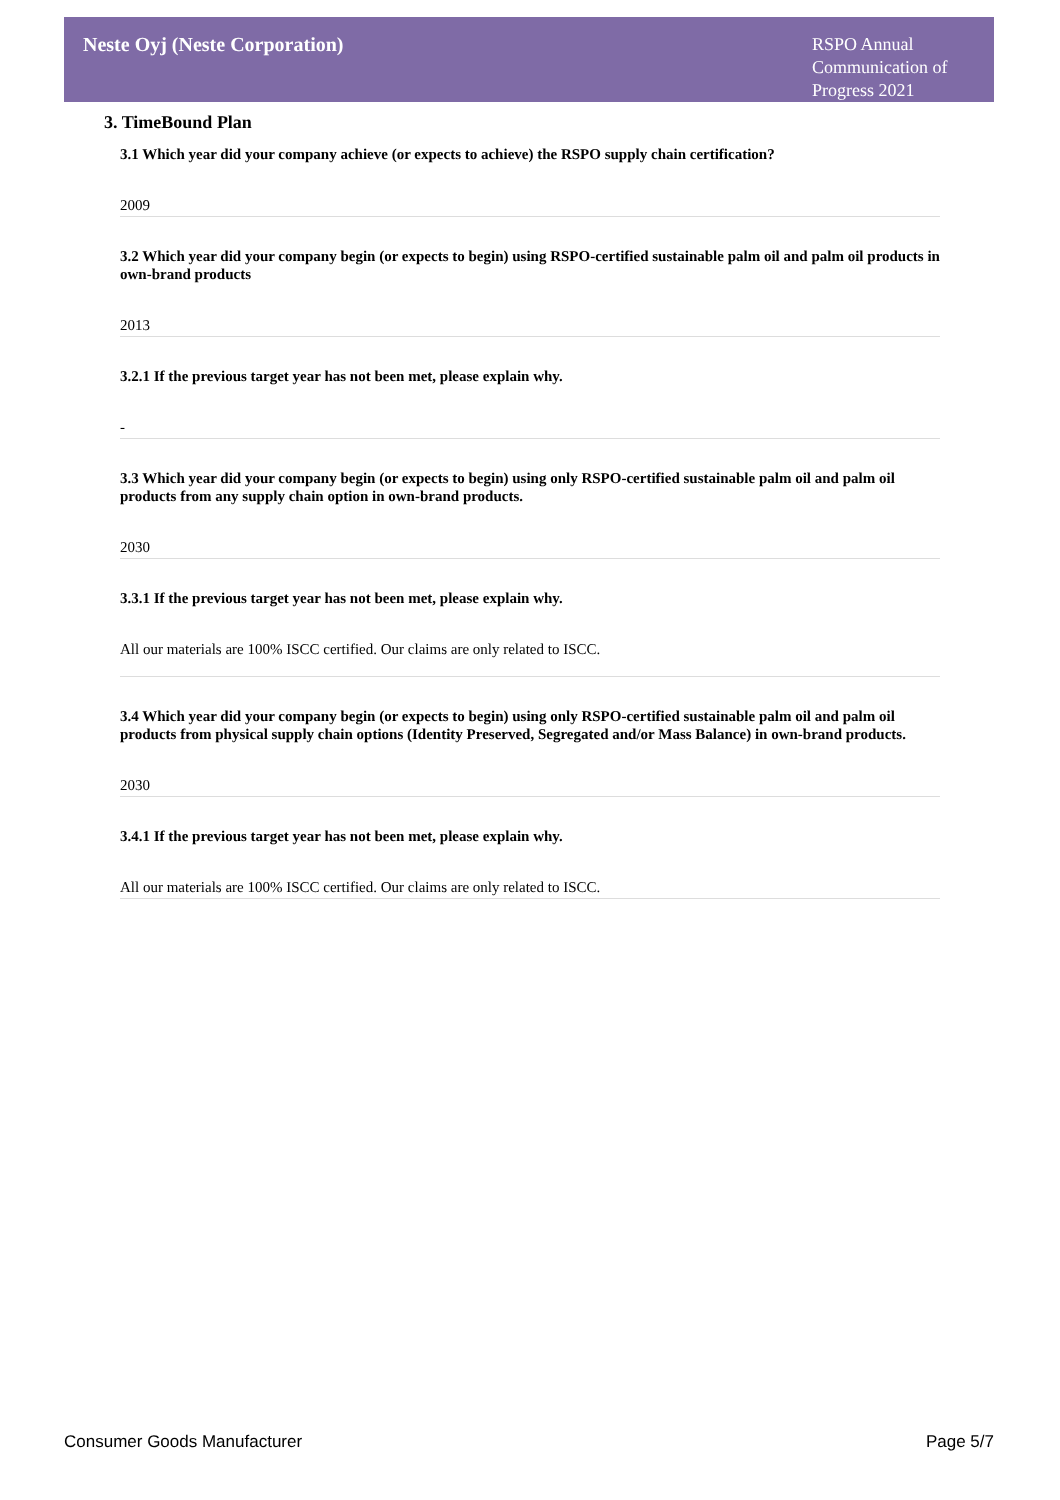Neste Oyj (Neste Corporation)
RSPO Annual Communication of Progress 2021
3. TimeBound Plan
3.1 Which year did your company achieve (or expects to achieve) the RSPO supply chain certification?
2009
3.2 Which year did your company begin (or expects to begin) using RSPO-certified sustainable palm oil and palm oil products in own-brand products
2013
3.2.1 If the previous target year has not been met, please explain why.
-
3.3 Which year did your company begin (or expects to begin) using only RSPO-certified sustainable palm oil and palm oil products from any supply chain option in own-brand products.
2030
3.3.1 If the previous target year has not been met, please explain why.
All our materials are 100% ISCC certified. Our claims are only related to ISCC.
3.4 Which year did your company begin (or expects to begin) using only RSPO-certified sustainable palm oil and palm oil products from physical supply chain options (Identity Preserved, Segregated and/or Mass Balance) in own-brand products.
2030
3.4.1 If the previous target year has not been met, please explain why.
All our materials are 100% ISCC certified. Our claims are only related to ISCC.
Consumer Goods Manufacturer Page 5/7